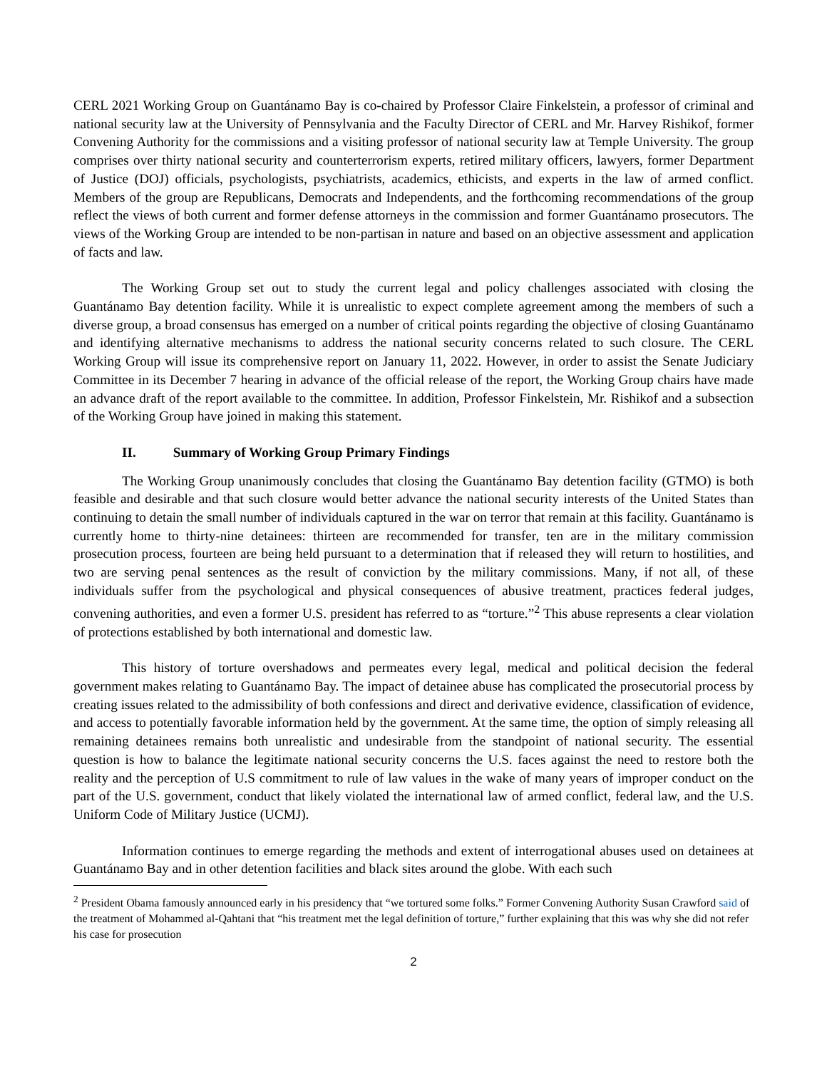CERL 2021 Working Group on Guantánamo Bay is co-chaired by Professor Claire Finkelstein, a professor of criminal and national security law at the University of Pennsylvania and the Faculty Director of CERL and Mr. Harvey Rishikof, former Convening Authority for the commissions and a visiting professor of national security law at Temple University. The group comprises over thirty national security and counterterrorism experts, retired military officers, lawyers, former Department of Justice (DOJ) officials, psychologists, psychiatrists, academics, ethicists, and experts in the law of armed conflict. Members of the group are Republicans, Democrats and Independents, and the forthcoming recommendations of the group reflect the views of both current and former defense attorneys in the commission and former Guantánamo prosecutors. The views of the Working Group are intended to be non-partisan in nature and based on an objective assessment and application of facts and law.
The Working Group set out to study the current legal and policy challenges associated with closing the Guantánamo Bay detention facility. While it is unrealistic to expect complete agreement among the members of such a diverse group, a broad consensus has emerged on a number of critical points regarding the objective of closing Guantánamo and identifying alternative mechanisms to address the national security concerns related to such closure. The CERL Working Group will issue its comprehensive report on January 11, 2022. However, in order to assist the Senate Judiciary Committee in its December 7 hearing in advance of the official release of the report, the Working Group chairs have made an advance draft of the report available to the committee. In addition, Professor Finkelstein, Mr. Rishikof and a subsection of the Working Group have joined in making this statement.
II. Summary of Working Group Primary Findings
The Working Group unanimously concludes that closing the Guantánamo Bay detention facility (GTMO) is both feasible and desirable and that such closure would better advance the national security interests of the United States than continuing to detain the small number of individuals captured in the war on terror that remain at this facility. Guantánamo is currently home to thirty-nine detainees: thirteen are recommended for transfer, ten are in the military commission prosecution process, fourteen are being held pursuant to a determination that if released they will return to hostilities, and two are serving penal sentences as the result of conviction by the military commissions. Many, if not all, of these individuals suffer from the psychological and physical consequences of abusive treatment, practices federal judges, convening authorities, and even a former U.S. president has referred to as “torture.”<sup>2</sup> This abuse represents a clear violation of protections established by both international and domestic law.
This history of torture overshadows and permeates every legal, medical and political decision the federal government makes relating to Guantánamo Bay. The impact of detainee abuse has complicated the prosecutorial process by creating issues related to the admissibility of both confessions and direct and derivative evidence, classification of evidence, and access to potentially favorable information held by the government. At the same time, the option of simply releasing all remaining detainees remains both unrealistic and undesirable from the standpoint of national security. The essential question is how to balance the legitimate national security concerns the U.S. faces against the need to restore both the reality and the perception of U.S commitment to rule of law values in the wake of many years of improper conduct on the part of the U.S. government, conduct that likely violated the international law of armed conflict, federal law, and the U.S. Uniform Code of Military Justice (UCMJ).
Information continues to emerge regarding the methods and extent of interrogational abuses used on detainees at Guantánamo Bay and in other detention facilities and black sites around the globe. With each such
<sup>2</sup> President Obama famously announced early in his presidency that “we tortured some folks.” Former Convening Authority Susan Crawford said of the treatment of Mohammed al-Qahtani that “his treatment met the legal definition of torture,” further explaining that this was why she did not refer his case for prosecution
2